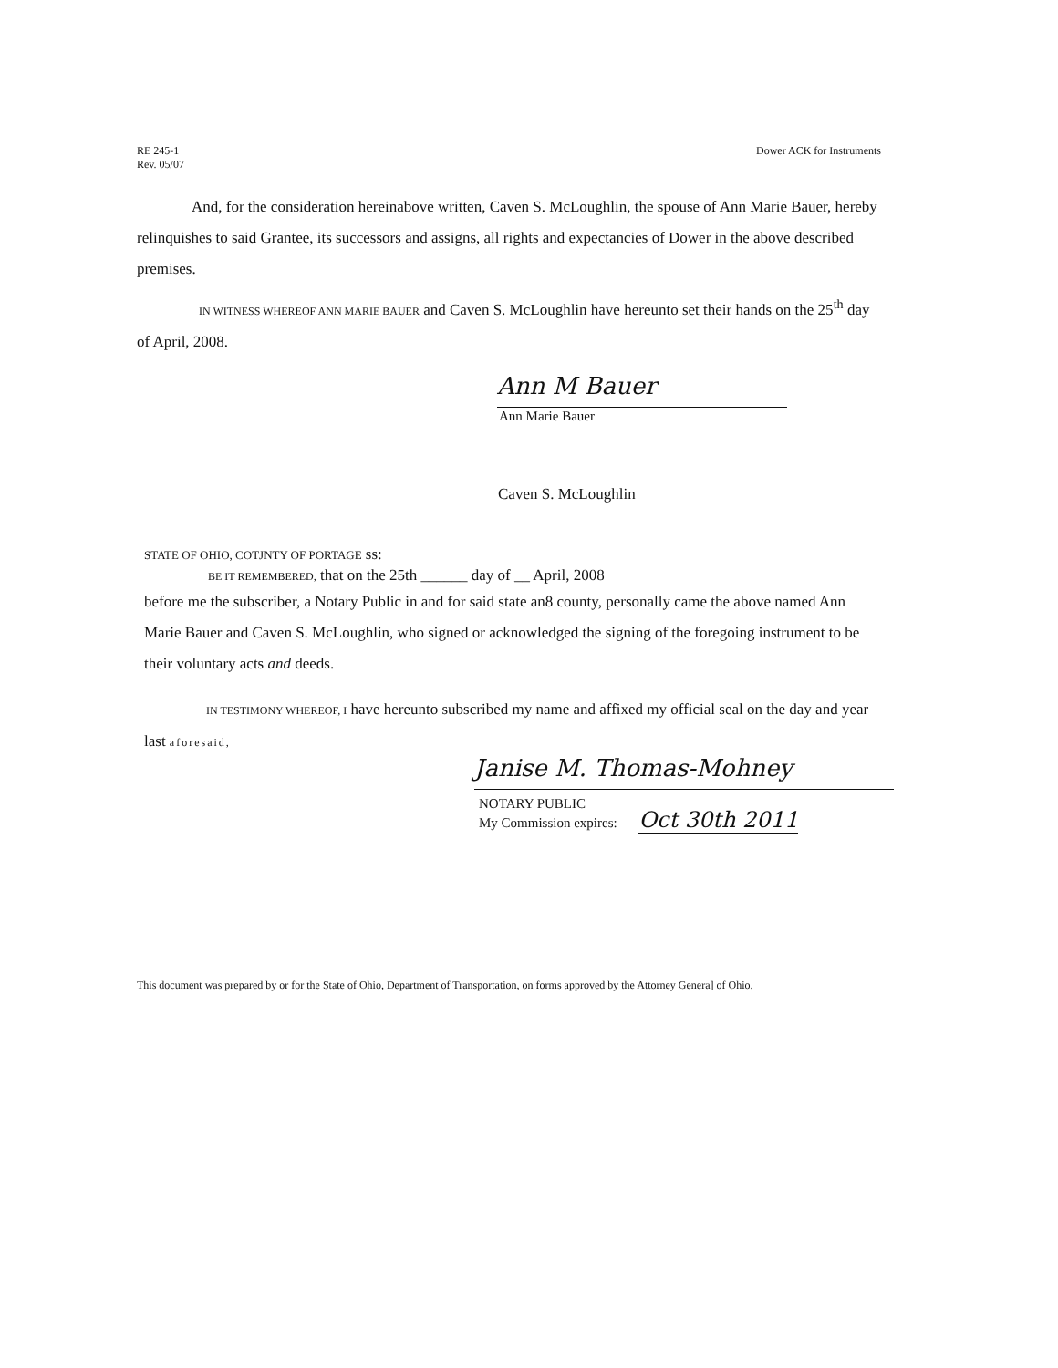RE 245-1
Rev. 05/07
Dower ACK for Instruments
And, for the consideration hereinabove written, Caven S. McLoughlin, the spouse of Ann Marie Bauer, hereby relinquishes to said Grantee, its successors and assigns, all rights and expectancies of Dower in the above described premises.
IN WITNESS WHEREOF ANN MARIE BAUER and Caven S. McLoughlin have hereunto set their hands on the 25<sup>th</sup> day of April, 2008.
Ann M Bauer
Ann Marie Bauer
Caven S. McLoughlin
STATE OF OHIO, COTJNTY OF PORTAGE ss:
BE IT REMEMBERED, that on the 25th ______ day of __ April, 2008
before me the subscriber, a Notary Public in and for said state an8 county, personally came the above named Ann Marie Bauer and Caven S. McLoughlin, who signed or acknowledged the signing of the foregoing instrument to be their voluntary acts and deeds.
IN TESTIMONY WHEREOF, I have hereunto subscribed my name and affixed my official seal on the day and year last aforesaid,
Janise M. Thomas-Mohney
NOTARY PUBLIC
My Commission expires: Oct 30th 2011
This document was prepared by or for the State of Ohio, Department of Transportation, on forms approved by the Attorney Genera] of Ohio.